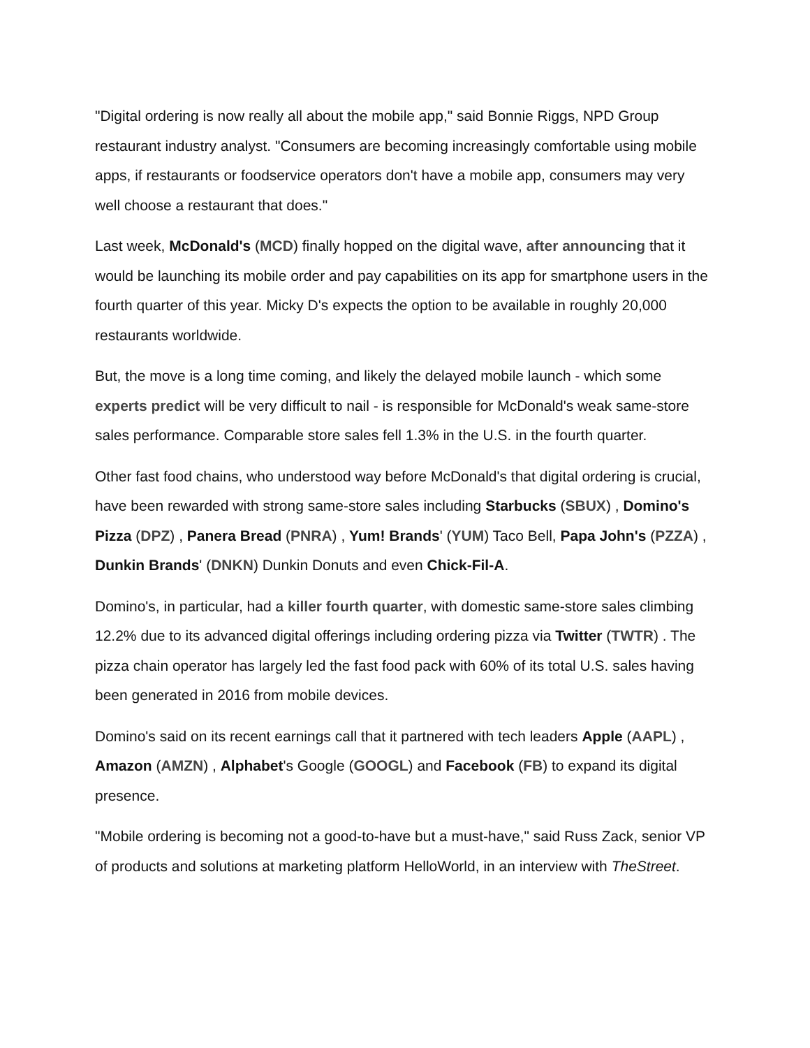"Digital ordering is now really all about the mobile app," said Bonnie Riggs, NPD Group restaurant industry analyst. "Consumers are becoming increasingly comfortable using mobile apps, if restaurants or foodservice operators don't have a mobile app, consumers may very well choose a restaurant that does."
Last week, McDonald's (MCD) finally hopped on the digital wave, after announcing that it would be launching its mobile order and pay capabilities on its app for smartphone users in the fourth quarter of this year. Micky D's expects the option to be available in roughly 20,000 restaurants worldwide.
But, the move is a long time coming, and likely the delayed mobile launch - which some experts predict will be very difficult to nail - is responsible for McDonald's weak same-store sales performance. Comparable store sales fell 1.3% in the U.S. in the fourth quarter.
Other fast food chains, who understood way before McDonald's that digital ordering is crucial, have been rewarded with strong same-store sales including Starbucks (SBUX) , Domino's Pizza (DPZ) , Panera Bread (PNRA) , Yum! Brands' (YUM) Taco Bell, Papa John's (PZZA) , Dunkin Brands' (DNKN) Dunkin Donuts and even Chick-Fil-A.
Domino's, in particular, had a killer fourth quarter, with domestic same-store sales climbing 12.2% due to its advanced digital offerings including ordering pizza via Twitter (TWTR) . The pizza chain operator has largely led the fast food pack with 60% of its total U.S. sales having been generated in 2016 from mobile devices.
Domino's said on its recent earnings call that it partnered with tech leaders Apple (AAPL) , Amazon (AMZN) , Alphabet's Google (GOOGL) and Facebook (FB) to expand its digital presence.
"Mobile ordering is becoming not a good-to-have but a must-have," said Russ Zack, senior VP of products and solutions at marketing platform HelloWorld, in an interview with TheStreet.